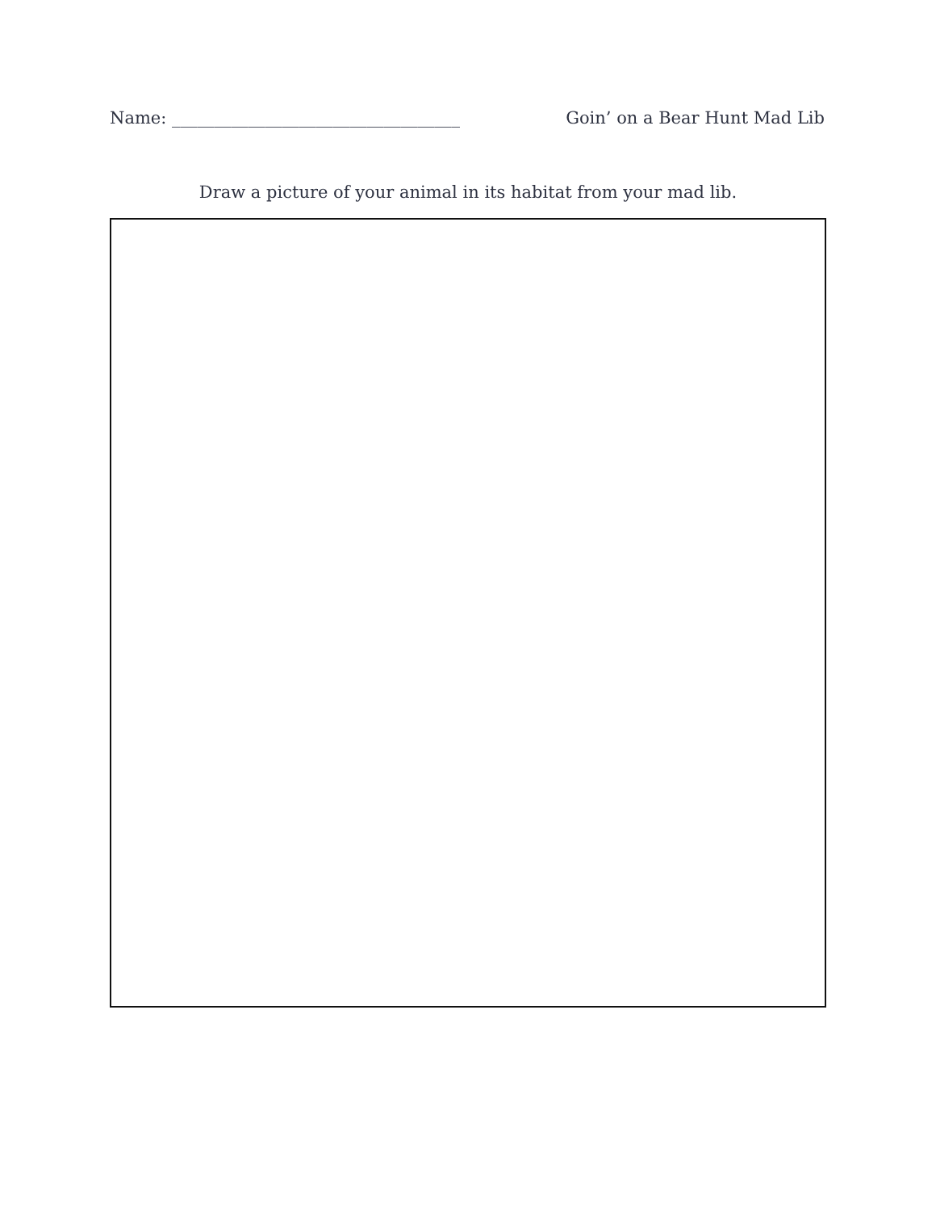Name: __________________________________ Goin’ on a Bear Hunt Mad Lib
Draw a picture of your animal in its habitat from your mad lib.